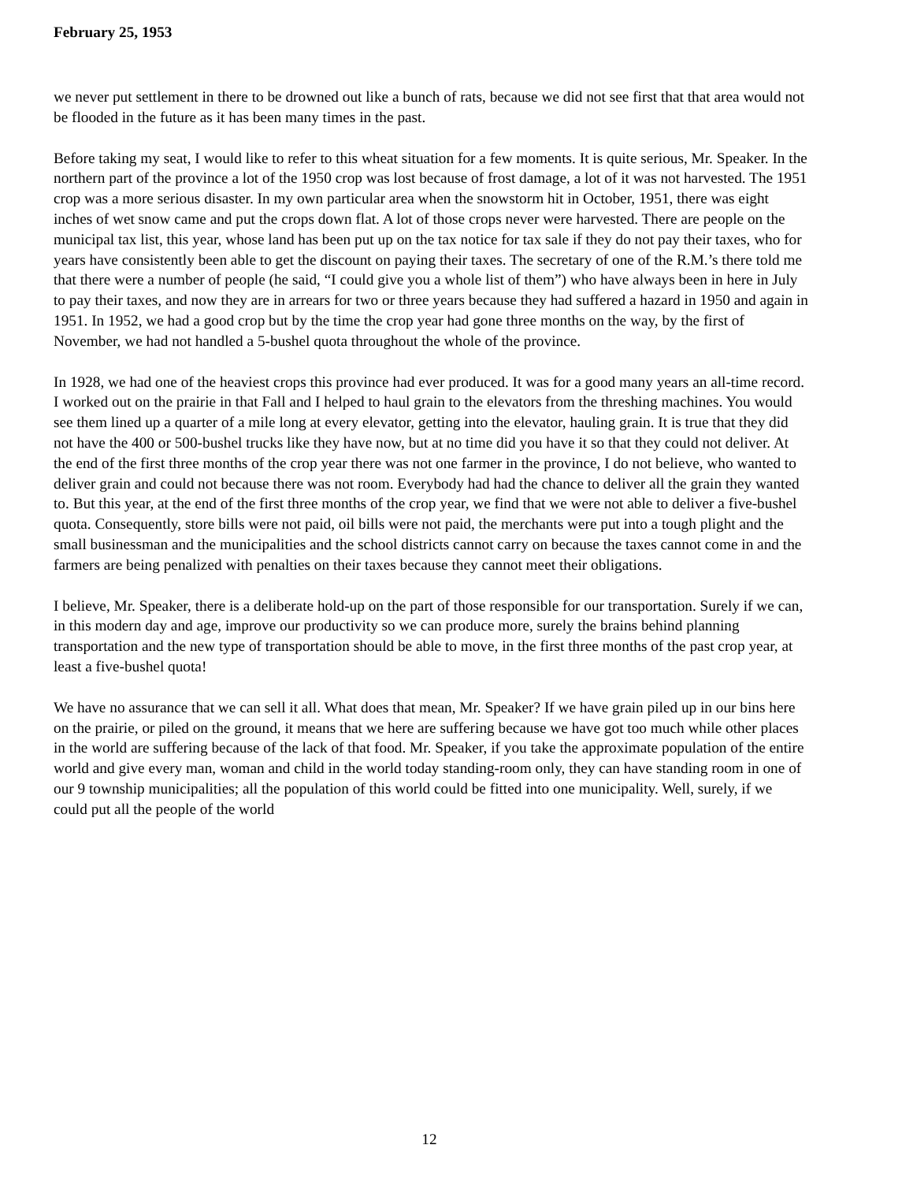February 25, 1953
we never put settlement in there to be drowned out like a bunch of rats, because we did not see first that that area would not be flooded in the future as it has been many times in the past.
Before taking my seat, I would like to refer to this wheat situation for a few moments. It is quite serious, Mr. Speaker. In the northern part of the province a lot of the 1950 crop was lost because of frost damage, a lot of it was not harvested. The 1951 crop was a more serious disaster. In my own particular area when the snowstorm hit in October, 1951, there was eight inches of wet snow came and put the crops down flat. A lot of those crops never were harvested. There are people on the municipal tax list, this year, whose land has been put up on the tax notice for tax sale if they do not pay their taxes, who for years have consistently been able to get the discount on paying their taxes. The secretary of one of the R.M.’s there told me that there were a number of people (he said, “I could give you a whole list of them”) who have always been in here in July to pay their taxes, and now they are in arrears for two or three years because they had suffered a hazard in 1950 and again in 1951. In 1952, we had a good crop but by the time the crop year had gone three months on the way, by the first of November, we had not handled a 5-bushel quota throughout the whole of the province.
In 1928, we had one of the heaviest crops this province had ever produced. It was for a good many years an all-time record. I worked out on the prairie in that Fall and I helped to haul grain to the elevators from the threshing machines. You would see them lined up a quarter of a mile long at every elevator, getting into the elevator, hauling grain. It is true that they did not have the 400 or 500-bushel trucks like they have now, but at no time did you have it so that they could not deliver. At the end of the first three months of the crop year there was not one farmer in the province, I do not believe, who wanted to deliver grain and could not because there was not room. Everybody had had the chance to deliver all the grain they wanted to. But this year, at the end of the first three months of the crop year, we find that we were not able to deliver a five-bushel quota. Consequently, store bills were not paid, oil bills were not paid, the merchants were put into a tough plight and the small businessman and the municipalities and the school districts cannot carry on because the taxes cannot come in and the farmers are being penalized with penalties on their taxes because they cannot meet their obligations.
I believe, Mr. Speaker, there is a deliberate hold-up on the part of those responsible for our transportation. Surely if we can, in this modern day and age, improve our productivity so we can produce more, surely the brains behind planning transportation and the new type of transportation should be able to move, in the first three months of the past crop year, at least a five-bushel quota!
We have no assurance that we can sell it all. What does that mean, Mr. Speaker? If we have grain piled up in our bins here on the prairie, or piled on the ground, it means that we here are suffering because we have got too much while other places in the world are suffering because of the lack of that food. Mr. Speaker, if you take the approximate population of the entire world and give every man, woman and child in the world today standing-room only, they can have standing room in one of our 9 township municipalities; all the population of this world could be fitted into one municipality. Well, surely, if we could put all the people of the world
12